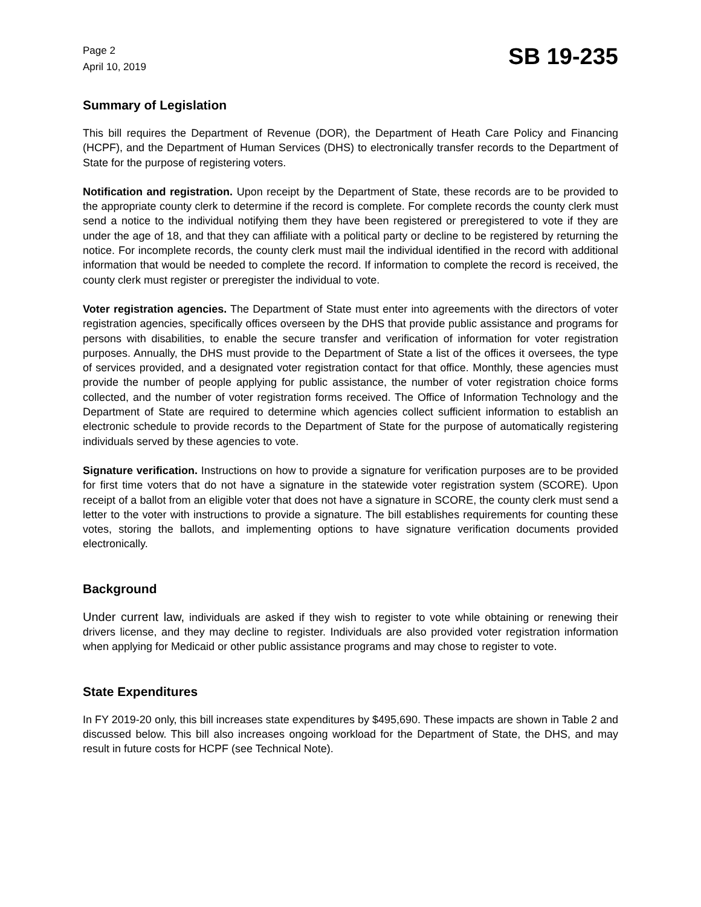Page 2
April 10, 2019
SB 19-235
Summary of Legislation
This bill requires the Department of Revenue (DOR), the Department of Heath Care Policy and Financing (HCPF), and the Department of Human Services (DHS) to electronically transfer records to the Department of State for the purpose of registering voters.
Notification and registration. Upon receipt by the Department of State, these records are to be provided to the appropriate county clerk to determine if the record is complete. For complete records the county clerk must send a notice to the individual notifying them they have been registered or preregistered to vote if they are under the age of 18, and that they can affiliate with a political party or decline to be registered by returning the notice. For incomplete records, the county clerk must mail the individual identified in the record with additional information that would be needed to complete the record. If information to complete the record is received, the county clerk must register or preregister the individual to vote.
Voter registration agencies. The Department of State must enter into agreements with the directors of voter registration agencies, specifically offices overseen by the DHS that provide public assistance and programs for persons with disabilities, to enable the secure transfer and verification of information for voter registration purposes. Annually, the DHS must provide to the Department of State a list of the offices it oversees, the type of services provided, and a designated voter registration contact for that office. Monthly, these agencies must provide the number of people applying for public assistance, the number of voter registration choice forms collected, and the number of voter registration forms received. The Office of Information Technology and the Department of State are required to determine which agencies collect sufficient information to establish an electronic schedule to provide records to the Department of State for the purpose of automatically registering individuals served by these agencies to vote.
Signature verification. Instructions on how to provide a signature for verification purposes are to be provided for first time voters that do not have a signature in the statewide voter registration system (SCORE). Upon receipt of a ballot from an eligible voter that does not have a signature in SCORE, the county clerk must send a letter to the voter with instructions to provide a signature. The bill establishes requirements for counting these votes, storing the ballots, and implementing options to have signature verification documents provided electronically.
Background
Under current law, individuals are asked if they wish to register to vote while obtaining or renewing their drivers license, and they may decline to register. Individuals are also provided voter registration information when applying for Medicaid or other public assistance programs and may chose to register to vote.
State Expenditures
In FY 2019-20 only, this bill increases state expenditures by $495,690. These impacts are shown in Table 2 and discussed below. This bill also increases ongoing workload for the Department of State, the DHS, and may result in future costs for HCPF (see Technical Note).